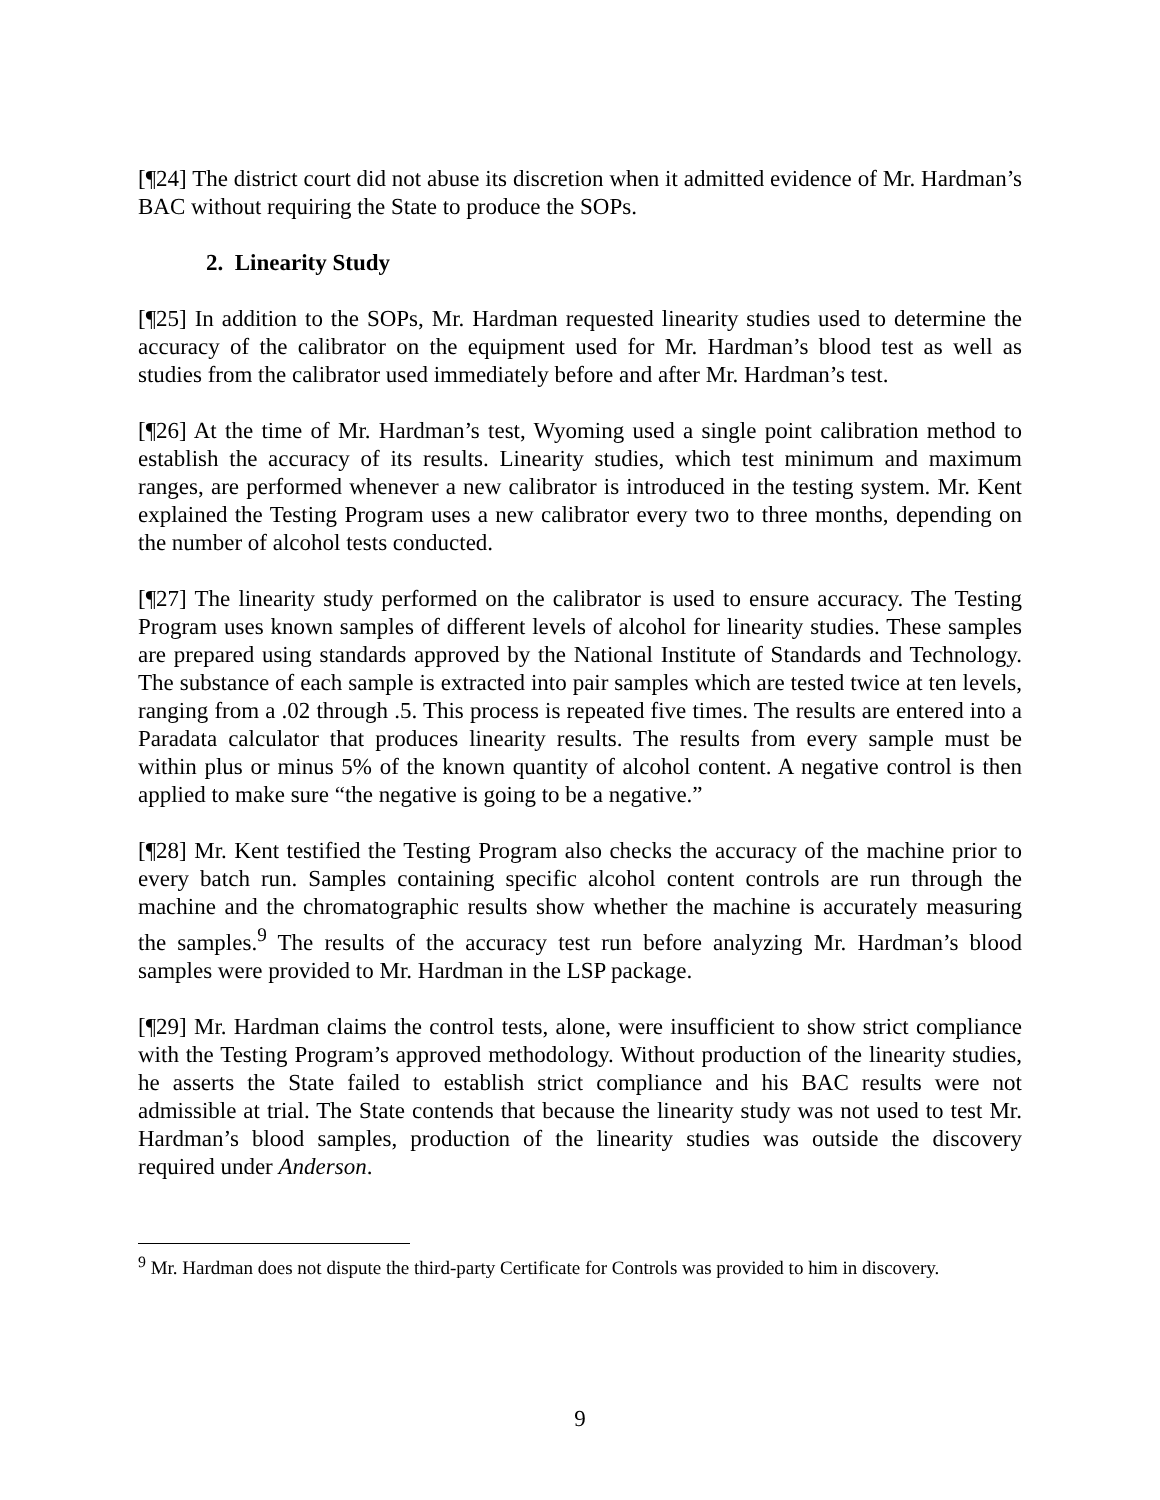[¶24] The district court did not abuse its discretion when it admitted evidence of Mr. Hardman’s BAC without requiring the State to produce the SOPs.
2. Linearity Study
[¶25] In addition to the SOPs, Mr. Hardman requested linearity studies used to determine the accuracy of the calibrator on the equipment used for Mr. Hardman’s blood test as well as studies from the calibrator used immediately before and after Mr. Hardman’s test.
[¶26] At the time of Mr. Hardman’s test, Wyoming used a single point calibration method to establish the accuracy of its results. Linearity studies, which test minimum and maximum ranges, are performed whenever a new calibrator is introduced in the testing system. Mr. Kent explained the Testing Program uses a new calibrator every two to three months, depending on the number of alcohol tests conducted.
[¶27] The linearity study performed on the calibrator is used to ensure accuracy. The Testing Program uses known samples of different levels of alcohol for linearity studies. These samples are prepared using standards approved by the National Institute of Standards and Technology. The substance of each sample is extracted into pair samples which are tested twice at ten levels, ranging from a .02 through .5. This process is repeated five times. The results are entered into a Paradata calculator that produces linearity results. The results from every sample must be within plus or minus 5% of the known quantity of alcohol content. A negative control is then applied to make sure “the negative is going to be a negative.”
[¶28] Mr. Kent testified the Testing Program also checks the accuracy of the machine prior to every batch run. Samples containing specific alcohol content controls are run through the machine and the chromatographic results show whether the machine is accurately measuring the samples.<sup>9</sup> The results of the accuracy test run before analyzing Mr. Hardman’s blood samples were provided to Mr. Hardman in the LSP package.
[¶29] Mr. Hardman claims the control tests, alone, were insufficient to show strict compliance with the Testing Program’s approved methodology. Without production of the linearity studies, he asserts the State failed to establish strict compliance and his BAC results were not admissible at trial. The State contends that because the linearity study was not used to test Mr. Hardman’s blood samples, production of the linearity studies was outside the discovery required under Anderson.
<sup>9</sup> Mr. Hardman does not dispute the third-party Certificate for Controls was provided to him in discovery.
9